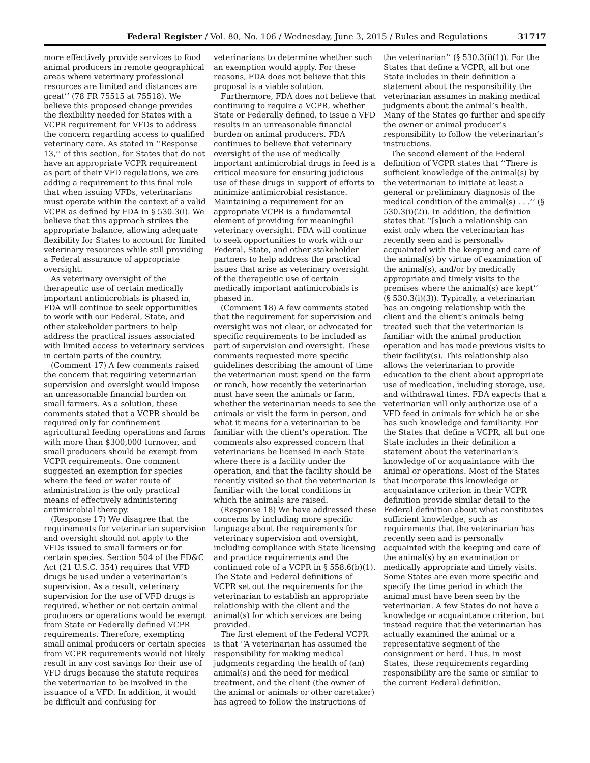Federal Register / Vol. 80, No. 106 / Wednesday, June 3, 2015 / Rules and Regulations 31717
more effectively provide services to food animal producers in remote geographical areas where veterinary professional resources are limited and distances are great’’ (78 FR 75515 at 75518). We believe this proposed change provides the flexibility needed for States with a VCPR requirement for VFDs to address the concern regarding access to qualified veterinary care. As stated in ‘‘Response 13,’’ of this section, for States that do not have an appropriate VCPR requirement as part of their VFD regulations, we are adding a requirement to this final rule that when issuing VFDs, veterinarians must operate within the context of a valid VCPR as defined by FDA in § 530.3(i). We believe that this approach strikes the appropriate balance, allowing adequate flexibility for States to account for limited veterinary resources while still providing a Federal assurance of appropriate oversight.
As veterinary oversight of the therapeutic use of certain medically important antimicrobials is phased in, FDA will continue to seek opportunities to work with our Federal, State, and other stakeholder partners to help address the practical issues associated with limited access to veterinary services in certain parts of the country.
(Comment 17) A few comments raised the concern that requiring veterinarian supervision and oversight would impose an unreasonable financial burden on small farmers. As a solution, these comments stated that a VCPR should be required only for confinement agricultural feeding operations and farms with more than $300,000 turnover, and small producers should be exempt from VCPR requirements. One comment suggested an exemption for species where the feed or water route of administration is the only practical means of effectively administering antimicrobial therapy.
(Response 17) We disagree that the requirements for veterinarian supervision and oversight should not apply to the VFDs issued to small farmers or for certain species. Section 504 of the FD&C Act (21 U.S.C. 354) requires that VFD drugs be used under a veterinarian’s supervision. As a result, veterinary supervision for the use of VFD drugs is required, whether or not certain animal producers or operations would be exempt from State or Federally defined VCPR requirements. Therefore, exempting small animal producers or certain species from VCPR requirements would not likely result in any cost savings for their use of VFD drugs because the statute requires the veterinarian to be involved in the issuance of a VFD. In addition, it would be difficult and confusing for veterinarians to determine whether such an exemption would apply. For these reasons, FDA does not believe that this proposal is a viable solution.
Furthermore, FDA does not believe that continuing to require a VCPR, whether State or Federally defined, to issue a VFD results in an unreasonable financial burden on animal producers. FDA continues to believe that veterinary oversight of the use of medically important antimicrobial drugs in feed is a critical measure for ensuring judicious use of these drugs in support of efforts to minimize antimicrobial resistance. Maintaining a requirement for an appropriate VCPR is a fundamental element of providing for meaningful veterinary oversight. FDA will continue to seek opportunities to work with our Federal, State, and other stakeholder partners to help address the practical issues that arise as veterinary oversight of the therapeutic use of certain medically important antimicrobials is phased in.
(Comment 18) A few comments stated that the requirement for supervision and oversight was not clear, or advocated for specific requirements to be included as part of supervision and oversight. These comments requested more specific guidelines describing the amount of time the veterinarian must spend on the farm or ranch, how recently the veterinarian must have seen the animals or farm, whether the veterinarian needs to see the animals or visit the farm in person, and what it means for a veterinarian to be familiar with the client’s operation. The comments also expressed concern that veterinarians be licensed in each State where there is a facility under the operation, and that the facility should be recently visited so that the veterinarian is familiar with the local conditions in which the animals are raised.
(Response 18) We have addressed these concerns by including more specific language about the requirements for veterinary supervision and oversight, including compliance with State licensing and practice requirements and the continued role of a VCPR in § 558.6(b)(1). The State and Federal definitions of VCPR set out the requirements for the veterinarian to establish an appropriate relationship with the client and the animal(s) for which services are being provided.
The first element of the Federal VCPR is that ‘‘A veterinarian has assumed the responsibility for making medical judgments regarding the health of (an) animal(s) and the need for medical treatment, and the client (the owner of the animal or animals or other caretaker) has agreed to follow the instructions of the veterinarian’’ (§ 530.3(i)(1)). For the States that define a VCPR, all but one State includes in their definition a statement about the responsibility the veterinarian assumes in making medical judgments about the animal’s health. Many of the States go further and specify the owner or animal producer’s responsibility to follow the veterinarian’s instructions.
The second element of the Federal definition of VCPR states that ‘‘There is sufficient knowledge of the animal(s) by the veterinarian to initiate at least a general or preliminary diagnosis of the medical condition of the animal(s) . . .’’ (§ 530.3(i)(2)). In addition, the definition states that ‘‘[s]uch a relationship can exist only when the veterinarian has recently seen and is personally acquainted with the keeping and care of the animal(s) by virtue of examination of the animal(s), and/or by medically appropriate and timely visits to the premises where the animal(s) are kept’’ (§ 530.3(i)(3)). Typically, a veterinarian has an ongoing relationship with the client and the client’s animals being treated such that the veterinarian is familiar with the animal production operation and has made previous visits to their facility(s). This relationship also allows the veterinarian to provide education to the client about appropriate use of medication, including storage, use, and withdrawal times. FDA expects that a veterinarian will only authorize use of a VFD feed in animals for which he or she has such knowledge and familiarity. For the States that define a VCPR, all but one State includes in their definition a statement about the veterinarian’s knowledge of or acquaintance with the animal or operations. Most of the States that incorporate this knowledge or acquaintance criterion in their VCPR definition provide similar detail to the Federal definition about what constitutes sufficient knowledge, such as requirements that the veterinarian has recently seen and is personally acquainted with the keeping and care of the animal(s) by an examination or medically appropriate and timely visits. Some States are even more specific and specify the time period in which the animal must have been seen by the veterinarian. A few States do not have a knowledge or acquaintance criterion, but instead require that the veterinarian has actually examined the animal or a representative segment of the consignment or herd. Thus, in most States, these requirements regarding responsibility are the same or similar to the current Federal definition.